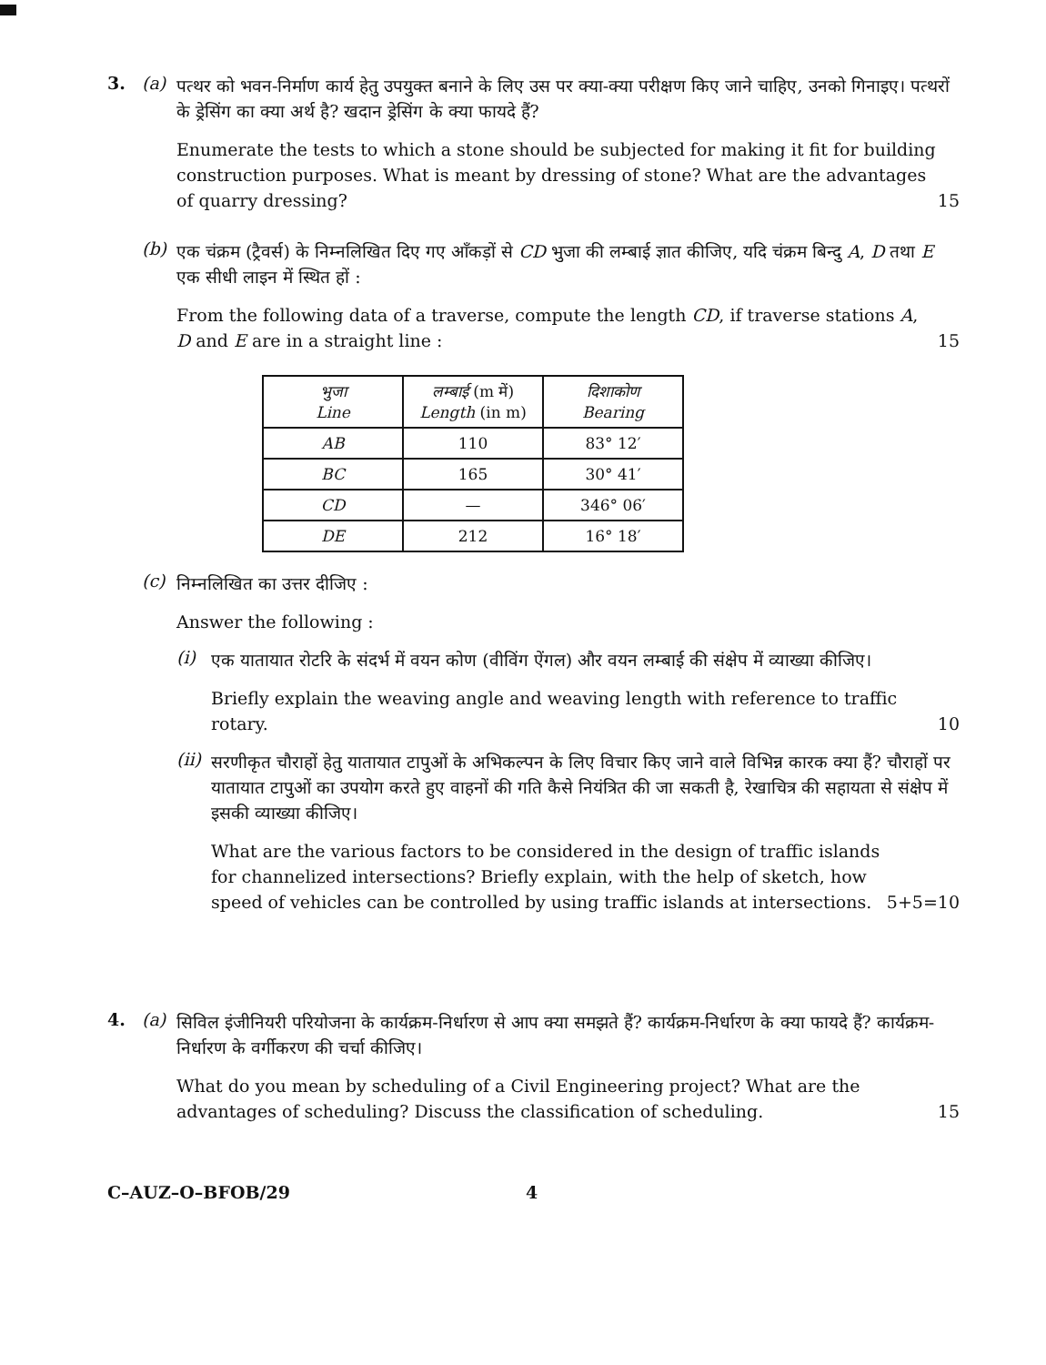3. (a)
पत्थर को भवन-निर्माण कार्य हेतु उपयुक्त बनाने के लिए उस पर क्या-क्या परीक्षण किए जाने चाहिए, उनको गिनाइए। पत्थरों के ड्रेसिंग का क्या अर्थ है? खदान ड्रेसिंग के क्या फायदे हैं?
Enumerate the tests to which a stone should be subjected for making it fit for building construction purposes. What is meant by dressing of stone? What are the advantages of quarry dressing?
15
(b)
एक चंक्रम (ट्रैवर्स) के निम्नलिखित दिए गए आँकड़ों से CD भुजा की लम्बाई ज्ञात कीजिए, यदि चंक्रम बिन्दु A, D तथा E एक सीधी लाइन में स्थित हों :
From the following data of a traverse, compute the length CD, if traverse stations A, D and E are in a straight line :
15
| भुजा Line | लम्बाई (m में) Length (in m) | दिशाकोण Bearing |
| --- | --- | --- |
| AB | 110 | 83° 12′ |
| BC | 165 | 30° 41′ |
| CD | — | 346° 06′ |
| DE | 212 | 16° 18′ |
(c)
निम्नलिखित का उत्तर दीजिए :
Answer the following :
(i)
एक यातायात रोटरि के संदर्भ में वयन कोण (वीविंग ऐंगल) और वयन लम्बाई की संक्षेप में व्याख्या कीजिए।
Briefly explain the weaving angle and weaving length with reference to traffic rotary.
10
(ii)
सरणीकृत चौराहों हेतु यातायात टापुओं के अभिकल्पन के लिए विचार किए जाने वाले विभिन्न कारक क्या हैं? चौराहों पर यातायात टापुओं का उपयोग करते हुए वाहनों की गति कैसे नियंत्रित की जा सकती है, रेखाचित्र की सहायता से संक्षेप में इसकी व्याख्या कीजिए।
What are the various factors to be considered in the design of traffic islands for channelized intersections? Briefly explain, with the help of sketch, how speed of vehicles can be controlled by using traffic islands at intersections.
5+5=10
4. (a)
सिविल इंजीनियरी परियोजना के कार्यक्रम-निर्धारण से आप क्या समझते हैं? कार्यक्रम-निर्धारण के क्या फायदे हैं? कार्यक्रम-निर्धारण के वर्गीकरण की चर्चा कीजिए।
What do you mean by scheduling of a Civil Engineering project? What are the advantages of scheduling? Discuss the classification of scheduling.
15
C–AUZ–O–BFOB/29 4